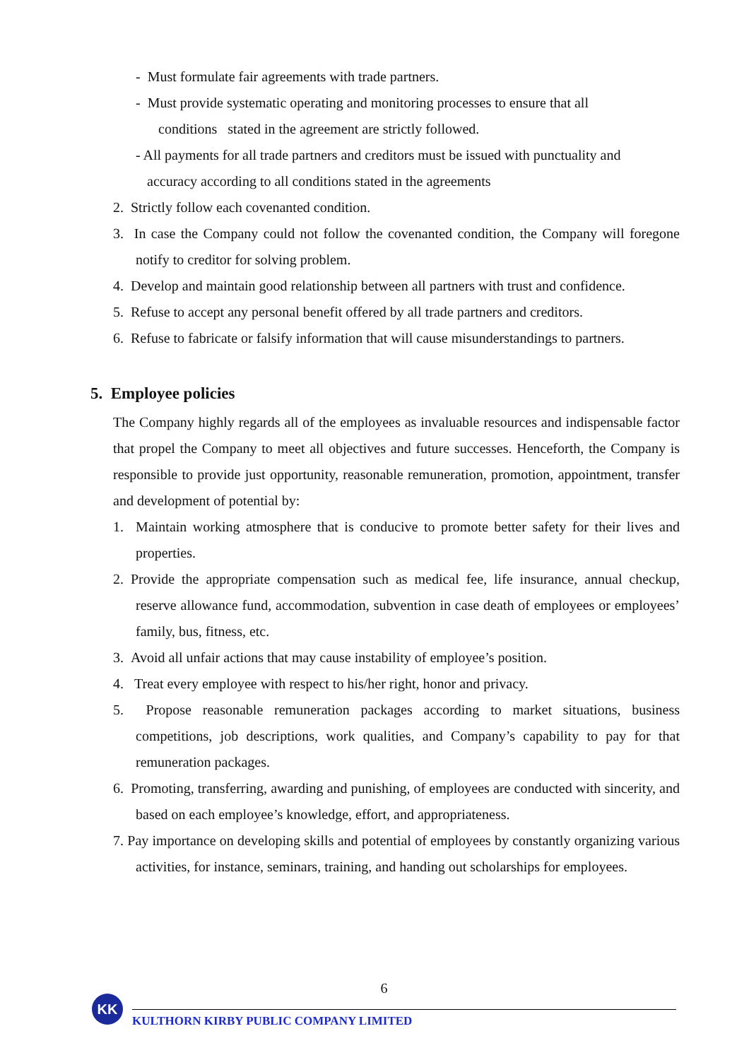- Must formulate fair agreements with trade partners.
- Must provide systematic operating and monitoring processes to ensure that all
conditions stated in the agreement are strictly followed.
- All payments for all trade partners and creditors must be issued with punctuality and
accuracy according to all conditions stated in the agreements
2. Strictly follow each covenanted condition.
3. In case the Company could not follow the covenanted condition, the Company will foregone notify to creditor for solving problem.
4. Develop and maintain good relationship between all partners with trust and confidence.
5. Refuse to accept any personal benefit offered by all trade partners and creditors.
6. Refuse to fabricate or falsify information that will cause misunderstandings to partners.
5. Employee policies
The Company highly regards all of the employees as invaluable resources and indispensable factor that propel the Company to meet all objectives and future successes. Henceforth, the Company is responsible to provide just opportunity, reasonable remuneration, promotion, appointment, transfer and development of potential by:
1. Maintain working atmosphere that is conducive to promote better safety for their lives and properties.
2. Provide the appropriate compensation such as medical fee, life insurance, annual checkup, reserve allowance fund, accommodation, subvention in case death of employees or employees’ family, bus, fitness, etc.
3. Avoid all unfair actions that may cause instability of employee’s position.
4. Treat every employee with respect to his/her right, honor and privacy.
5. Propose reasonable remuneration packages according to market situations, business competitions, job descriptions, work qualities, and Company’s capability to pay for that remuneration packages.
6. Promoting, transferring, awarding and punishing, of employees are conducted with sincerity, and based on each employee’s knowledge, effort, and appropriateness.
7. Pay importance on developing skills and potential of employees by constantly organizing various activities, for instance, seminars, training, and handing out scholarships for employees.
6
KK
KULTHORN KIRBY PUBLIC COMPANY LIMITED